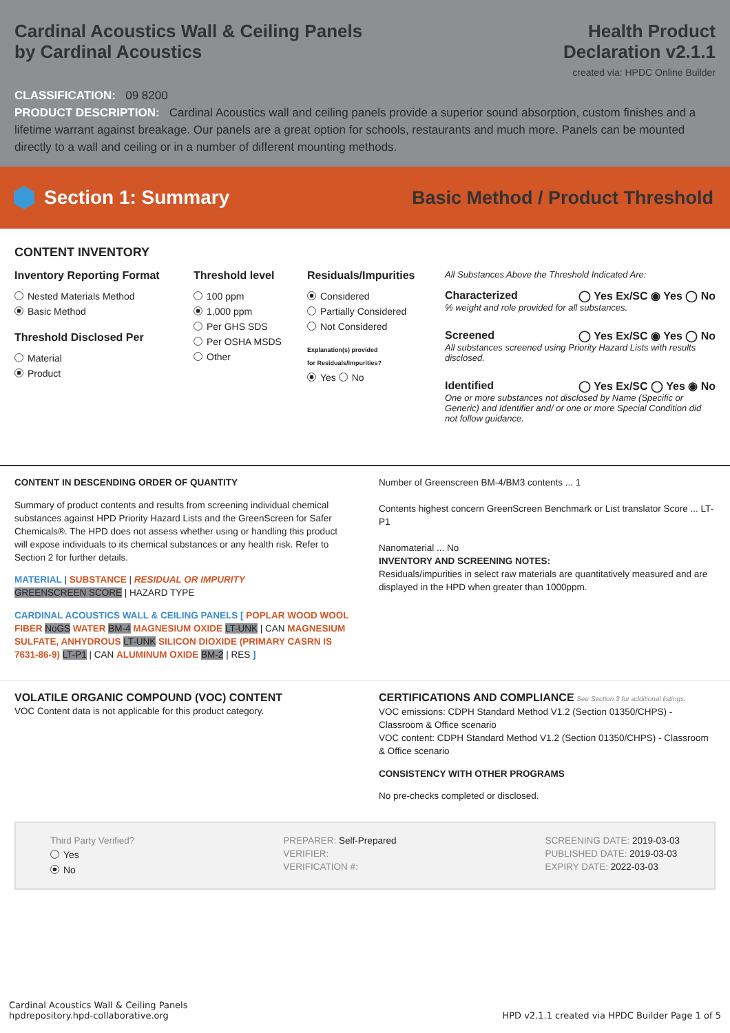Cardinal Acoustics Wall & Ceiling Panels
by Cardinal Acoustics
Health Product
Declaration v2.1.1
created via: HPDC Online Builder
CLASSIFICATION: 09 8200
PRODUCT DESCRIPTION: Cardinal Acoustics wall and ceiling panels provide a superior sound absorption, custom finishes and a lifetime warrant against breakage. Our panels are a great option for schools, restaurants and much more. Panels can be mounted directly to a wall and ceiling or in a number of different mounting methods.
Section 1: Summary
Basic Method / Product Threshold
CONTENT INVENTORY
Inventory Reporting Format
Nested Materials Method
Basic Method
Threshold Disclosed Per
Material
Product
Threshold level
100 ppm
1,000 ppm
Per GHS SDS
Per OSHA MSDS
Other
Residuals/Impurities
Considered
Partially Considered
Not Considered
Explanation(s) provided
for Residuals/Impurities?
Yes No
All Substances Above the Threshold Indicated Are:
Characterized ◯ Yes Ex/SC ◉ Yes ◯ No
% weight and role provided for all substances.
Screened ◯ Yes Ex/SC ◉ Yes ◯ No
All substances screened using Priority Hazard Lists with results disclosed.
Identified ◯ Yes Ex/SC ◯ Yes ◉ No
One or more substances not disclosed by Name (Specific or Generic) and Identifier and/ or one or more Special Condition did not follow guidance.
CONTENT IN DESCENDING ORDER OF QUANTITY
Summary of product contents and results from screening individual chemical substances against HPD Priority Hazard Lists and the GreenScreen for Safer Chemicals®. The HPD does not assess whether using or handling this product will expose individuals to its chemical substances or any health risk. Refer to Section 2 for further details.
MATERIAL | SUBSTANCE | RESIDUAL OR IMPURITY
GREENSCREEN SCORE | HAZARD TYPE
CARDINAL ACOUSTICS WALL & CEILING PANELS [ POPLAR WOOD WOOL FIBER NoGS WATER BM-4 MAGNESIUM OXIDE LT-UNK | CAN MAGNESIUM SULFATE, ANHYDROUS LT-UNK SILICON DIOXIDE (PRIMARY CASRN IS 7631-86-9) LT-P1 | CAN ALUMINUM OXIDE BM-2 | RES ]
Number of Greenscreen BM-4/BM3 contents ... 1
Contents highest concern GreenScreen Benchmark or List translator Score ... LT-P1
Nanomaterial ... No
INVENTORY AND SCREENING NOTES:
Residuals/impurities in select raw materials are quantitatively measured and are displayed in the HPD when greater than 1000ppm.
VOLATILE ORGANIC COMPOUND (VOC) CONTENT
VOC Content data is not applicable for this product category.
CERTIFICATIONS AND COMPLIANCE See Section 3 for additional listings.
VOC emissions: CDPH Standard Method V1.2 (Section 01350/CHPS) - Classroom & Office scenario
VOC content: CDPH Standard Method V1.2 (Section 01350/CHPS) - Classroom & Office scenario
CONSISTENCY WITH OTHER PROGRAMS
No pre-checks completed or disclosed.
Third Party Verified?
Yes
No
PREPARER: Self-Prepared
VERIFIER:
VERIFICATION #:
SCREENING DATE: 2019-03-03
PUBLISHED DATE: 2019-03-03
EXPIRY DATE: 2022-03-03
Cardinal Acoustics Wall & Ceiling Panels
hpdrepository.hpd-collaborative.org
HPD v2.1.1 created via HPDC Builder Page 1 of 5